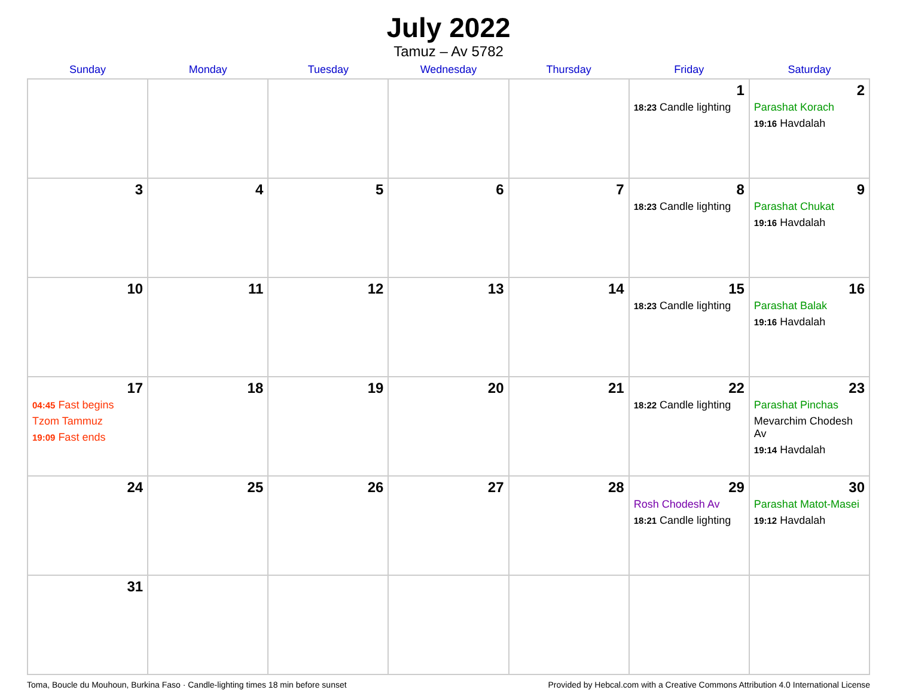July 2022
Tamuz – Av 5782
| Sunday | Monday | Tuesday | Wednesday | Thursday | Friday | Saturday |
| --- | --- | --- | --- | --- | --- | --- |
| | | | | | 1 18:23 Candle lighting | 2 Parashat Korach 19:16 Havdalah |
| 3 | 4 | 5 | 6 | 7 | 8 18:23 Candle lighting | 9 Parashat Chukat 19:16 Havdalah |
| 10 | 11 | 12 | 13 | 14 | 15 18:23 Candle lighting | 16 Parashat Balak 19:16 Havdalah |
| 17 04:45 Fast begins Tzom Tammuz 19:09 Fast ends | 18 | 19 | 20 | 21 | 22 18:22 Candle lighting | 23 Parashat Pinchas Mevarchim Chodesh Av 19:14 Havdalah |
| 24 | 25 | 26 | 27 | 28 | 29 Rosh Chodesh Av 18:21 Candle lighting | 30 Parashat Matot-Masei 19:12 Havdalah |
| 31 | | | | | | |
Toma, Boucle du Mouhoun, Burkina Faso · Candle-lighting times 18 min before sunset Provided by Hebcal.com with a Creative Commons Attribution 4.0 International License